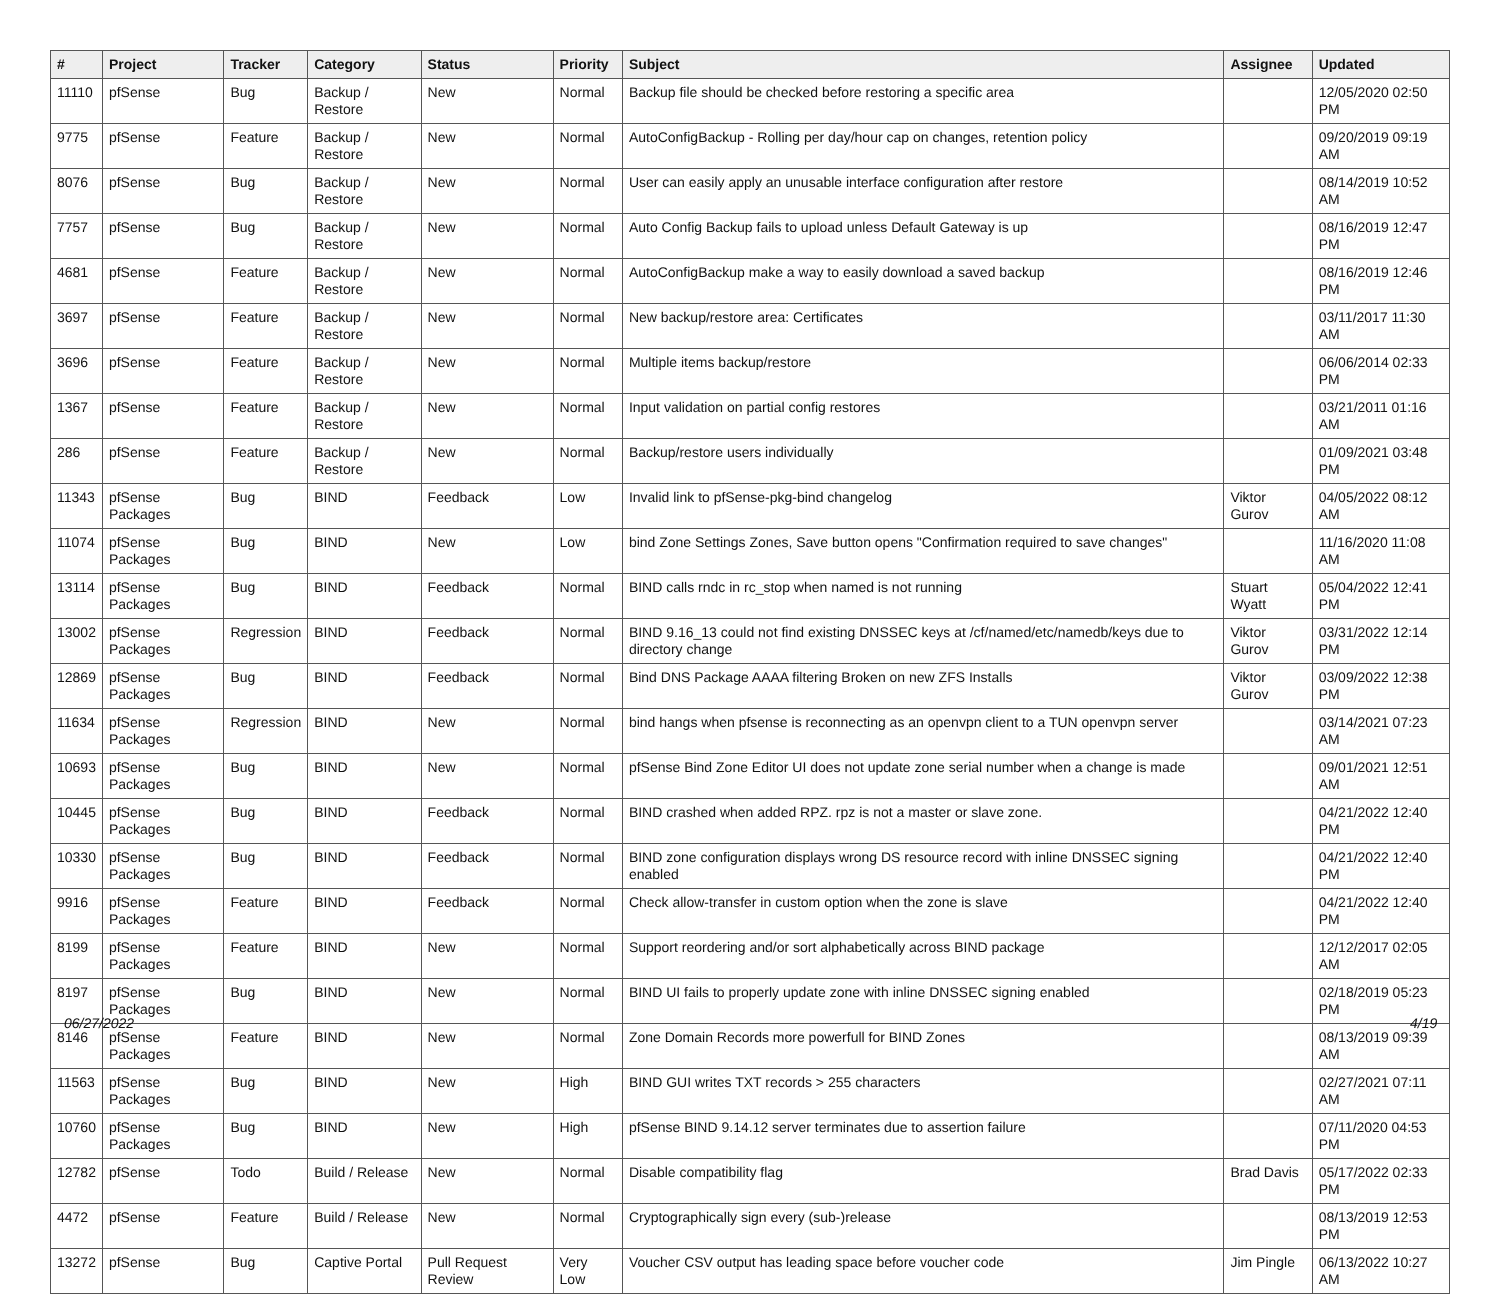| # | Project | Tracker | Category | Status | Priority | Subject | Assignee | Updated |
| --- | --- | --- | --- | --- | --- | --- | --- | --- |
| 11110 | pfSense | Bug | Backup / Restore | New | Normal | Backup file should be checked before restoring a specific area | | 12/05/2020 02:50 PM |
| 9775 | pfSense | Feature | Backup / Restore | New | Normal | AutoConfigBackup - Rolling per day/hour cap on changes, retention policy | | 09/20/2019 09:19 AM |
| 8076 | pfSense | Bug | Backup / Restore | New | Normal | User can easily apply an unusable interface configuration after restore | | 08/14/2019 10:52 AM |
| 7757 | pfSense | Bug | Backup / Restore | New | Normal | Auto Config Backup fails to upload unless Default Gateway is up | | 08/16/2019 12:47 PM |
| 4681 | pfSense | Feature | Backup / Restore | New | Normal | AutoConfigBackup make a way to easily download a saved backup | | 08/16/2019 12:46 PM |
| 3697 | pfSense | Feature | Backup / Restore | New | Normal | New backup/restore area: Certificates | | 03/11/2017 11:30 AM |
| 3696 | pfSense | Feature | Backup / Restore | New | Normal | Multiple items backup/restore | | 06/06/2014 02:33 PM |
| 1367 | pfSense | Feature | Backup / Restore | New | Normal | Input validation on partial config restores | | 03/21/2011 01:16 AM |
| 286 | pfSense | Feature | Backup / Restore | New | Normal | Backup/restore users individually | | 01/09/2021 03:48 PM |
| 11343 | pfSense Packages | Bug | BIND | Feedback | Low | Invalid link to pfSense-pkg-bind changelog | Viktor Gurov | 04/05/2022 08:12 AM |
| 11074 | pfSense Packages | Bug | BIND | New | Low | bind Zone Settings Zones, Save button opens "Confirmation required to save changes" | | 11/16/2020 11:08 AM |
| 13114 | pfSense Packages | Bug | BIND | Feedback | Normal | BIND calls rndc in rc_stop when named is not running | Stuart Wyatt | 05/04/2022 12:41 PM |
| 13002 | pfSense Packages | Regression | BIND | Feedback | Normal | BIND 9.16_13 could not find existing DNSSEC keys at /cf/named/etc/namedb/keys due to directory change | Viktor Gurov | 03/31/2022 12:14 PM |
| 12869 | pfSense Packages | Bug | BIND | Feedback | Normal | Bind DNS Package AAAA filtering Broken on new ZFS Installs | Viktor Gurov | 03/09/2022 12:38 PM |
| 11634 | pfSense Packages | Regression | BIND | New | Normal | bind hangs when pfsense is reconnecting as an openvpn client to a TUN openvpn server | | 03/14/2021 07:23 AM |
| 10693 | pfSense Packages | Bug | BIND | New | Normal | pfSense Bind Zone Editor UI does not update zone serial number when a change is made | | 09/01/2021 12:51 AM |
| 10445 | pfSense Packages | Bug | BIND | Feedback | Normal | BIND crashed when added RPZ. rpz is not a master or slave zone. | | 04/21/2022 12:40 PM |
| 10330 | pfSense Packages | Bug | BIND | Feedback | Normal | BIND zone configuration displays wrong DS resource record with inline DNSSEC signing enabled | | 04/21/2022 12:40 PM |
| 9916 | pfSense Packages | Feature | BIND | Feedback | Normal | Check allow-transfer in custom option when the zone is slave | | 04/21/2022 12:40 PM |
| 8199 | pfSense Packages | Feature | BIND | New | Normal | Support reordering and/or sort alphabetically across BIND package | | 12/12/2017 02:05 AM |
| 8197 | pfSense Packages | Bug | BIND | New | Normal | BIND UI fails to properly update zone with inline DNSSEC signing enabled | | 02/18/2019 05:23 PM |
| 8146 | pfSense Packages | Feature | BIND | New | Normal | Zone Domain Records more powerfull for BIND Zones | | 08/13/2019 09:39 AM |
| 11563 | pfSense Packages | Bug | BIND | New | High | BIND GUI writes TXT records > 255 characters | | 02/27/2021 07:11 AM |
| 10760 | pfSense Packages | Bug | BIND | New | High | pfSense BIND 9.14.12 server terminates due to assertion failure | | 07/11/2020 04:53 PM |
| 12782 | pfSense | Todo | Build / Release | New | Normal | Disable compatibility flag | Brad Davis | 05/17/2022 02:33 PM |
| 4472 | pfSense | Feature | Build / Release | New | Normal | Cryptographically sign every (sub-)release | | 08/13/2019 12:53 PM |
| 13272 | pfSense | Bug | Captive Portal | Pull Request Review | Very Low | Voucher CSV output has leading space before voucher code | Jim Pingle | 06/13/2022 10:27 AM |
06/27/2022 4/19